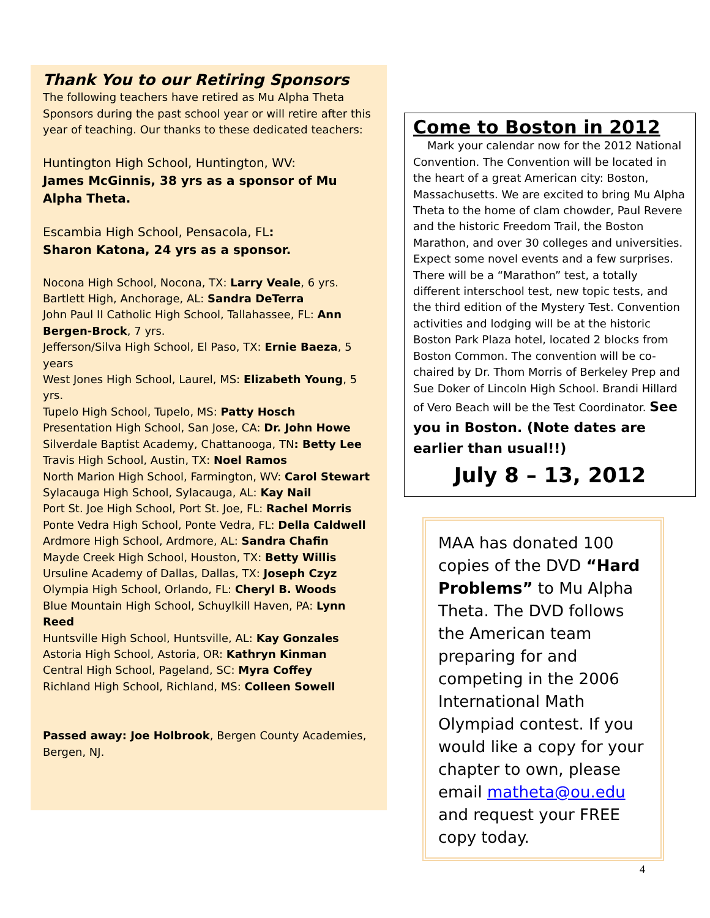Thank You to our Retiring Sponsors
The following teachers have retired as Mu Alpha Theta Sponsors during the past school year or will retire after this year of teaching. Our thanks to these dedicated teachers:
Huntington High School, Huntington, WV:
James McGinnis, 38 yrs as a sponsor of Mu Alpha Theta.
Escambia High School, Pensacola, FL:
Sharon Katona, 24 yrs as a sponsor.
Nocona High School, Nocona, TX: Larry Veale, 6 yrs.
Bartlett High, Anchorage, AL: Sandra DeTerra
John Paul II Catholic High School, Tallahassee, FL: Ann Bergen-Brock, 7 yrs.
Jefferson/Silva High School, El Paso, TX: Ernie Baeza, 5 years
West Jones High School, Laurel, MS: Elizabeth Young, 5 yrs.
Tupelo High School, Tupelo, MS: Patty Hosch
Presentation High School, San Jose, CA: Dr. John Howe
Silverdale Baptist Academy, Chattanooga, TN: Betty Lee
Travis High School, Austin, TX: Noel Ramos
North Marion High School, Farmington, WV: Carol Stewart
Sylacauga High School, Sylacauga, AL: Kay Nail
Port St. Joe High School, Port St. Joe, FL: Rachel Morris
Ponte Vedra High School, Ponte Vedra, FL: Della Caldwell
Ardmore High School, Ardmore, AL: Sandra Chafin
Mayde Creek High School, Houston, TX: Betty Willis
Ursuline Academy of Dallas, Dallas, TX: Joseph Czyz
Olympia High School, Orlando, FL: Cheryl B. Woods
Blue Mountain High School, Schuylkill Haven, PA: Lynn Reed
Huntsville High School, Huntsville, AL: Kay Gonzales
Astoria High School, Astoria, OR: Kathryn Kinman
Central High School, Pageland, SC: Myra Coffey
Richland High School, Richland, MS: Colleen Sowell
Passed away: Joe Holbrook, Bergen County Academies, Bergen, NJ.
Come to Boston in 2012
Mark your calendar now for the 2012 National Convention. The Convention will be located in the heart of a great American city: Boston, Massachusetts. We are excited to bring Mu Alpha Theta to the home of clam chowder, Paul Revere and the historic Freedom Trail, the Boston Marathon, and over 30 colleges and universities. Expect some novel events and a few surprises. There will be a “Marathon” test, a totally different interschool test, new topic tests, and the third edition of the Mystery Test. Convention activities and lodging will be at the historic Boston Park Plaza hotel, located 2 blocks from Boston Common. The convention will be co-chaired by Dr. Thom Morris of Berkeley Prep and Sue Doker of Lincoln High School. Brandi Hillard of Vero Beach will be the Test Coordinator. See you in Boston. (Note dates are earlier than usual!!)
July 8 – 13, 2012
MAA has donated 100 copies of the DVD “Hard Problems” to Mu Alpha Theta. The DVD follows the American team preparing for and competing in the 2006 International Math Olympiad contest. If you would like a copy for your chapter to own, please email matheta@ou.edu and request your FREE copy today.
4